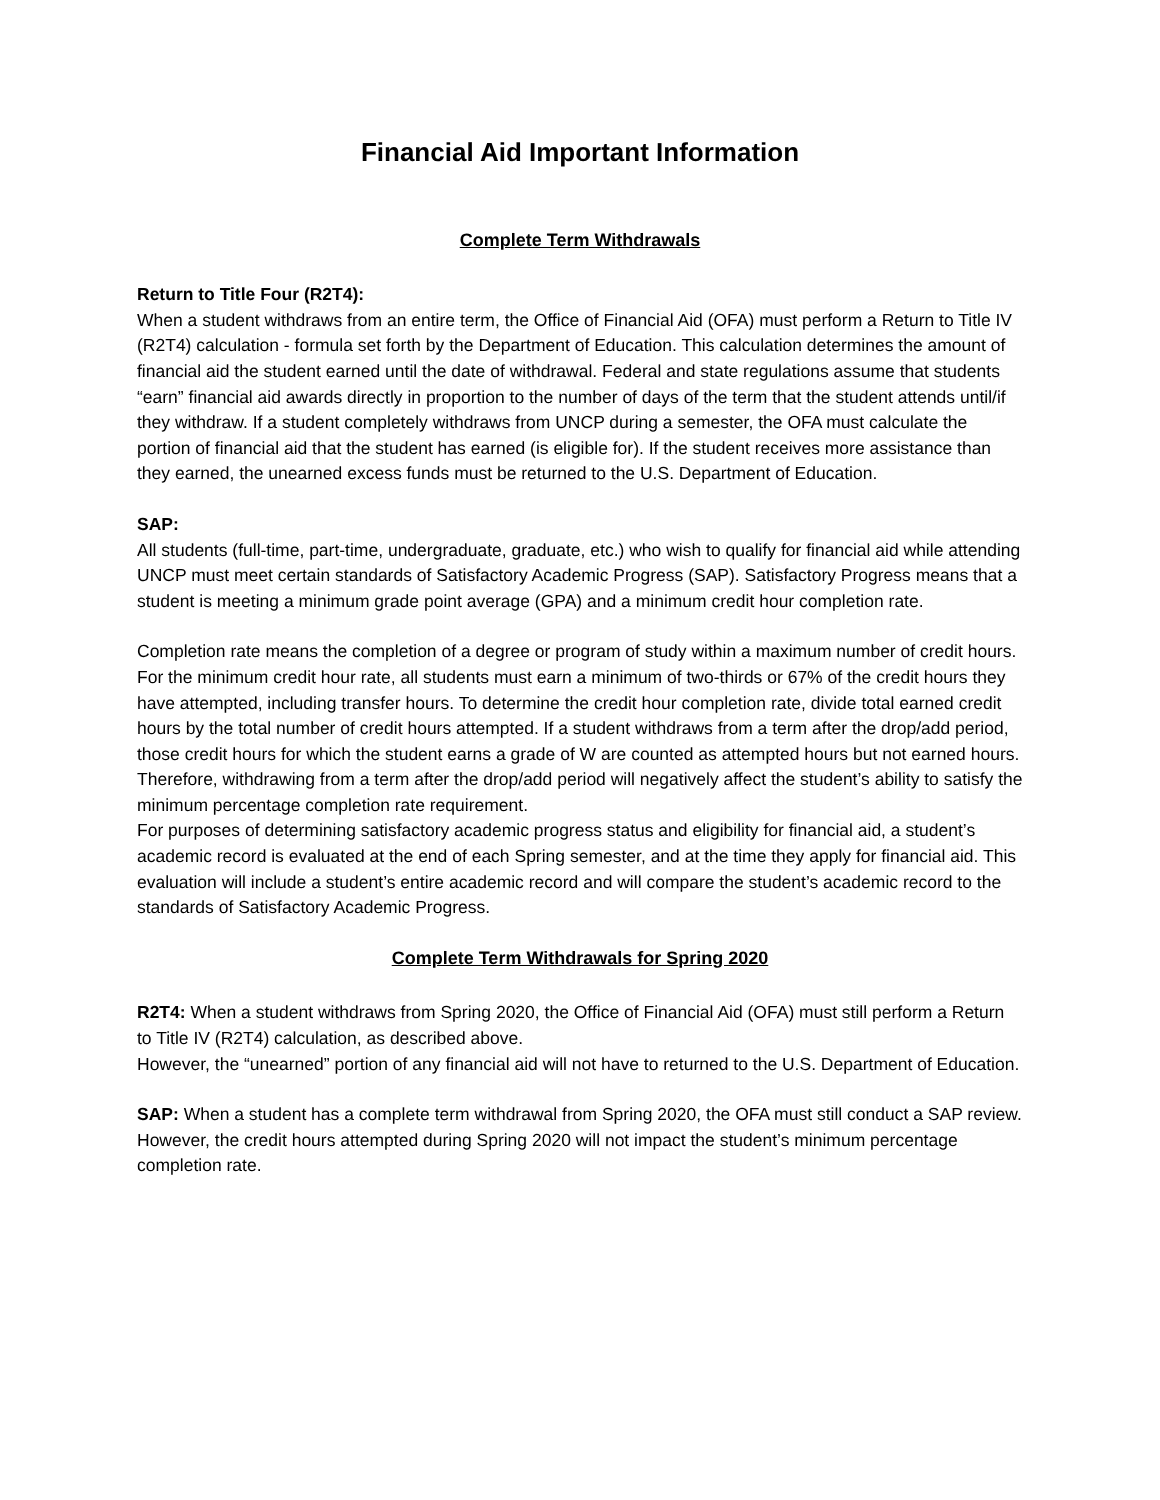Financial Aid Important Information
Complete Term Withdrawals
Return to Title Four (R2T4):
When a student withdraws from an entire term, the Office of Financial Aid (OFA) must perform a Return to Title IV (R2T4) calculation - formula set forth by the Department of Education. This calculation determines the amount of financial aid the student earned until the date of withdrawal. Federal and state regulations assume that students “earn” financial aid awards directly in proportion to the number of days of the term that the student attends until/if they withdraw. If a student completely withdraws from UNCP during a semester, the OFA must calculate the portion of financial aid that the student has earned (is eligible for). If the student receives more assistance than they earned, the unearned excess funds must be returned to the U.S. Department of Education.
SAP:
All students (full-time, part-time, undergraduate, graduate, etc.) who wish to qualify for financial aid while attending UNCP must meet certain standards of Satisfactory Academic Progress (SAP). Satisfactory Progress means that a student is meeting a minimum grade point average (GPA) and a minimum credit hour completion rate.
Completion rate means the completion of a degree or program of study within a maximum number of credit hours. For the minimum credit hour rate, all students must earn a minimum of two-thirds or 67% of the credit hours they have attempted, including transfer hours. To determine the credit hour completion rate, divide total earned credit hours by the total number of credit hours attempted. If a student withdraws from a term after the drop/add period, those credit hours for which the student earns a grade of W are counted as attempted hours but not earned hours. Therefore, withdrawing from a term after the drop/add period will negatively affect the student’s ability to satisfy the minimum percentage completion rate requirement.
For purposes of determining satisfactory academic progress status and eligibility for financial aid, a student’s academic record is evaluated at the end of each Spring semester, and at the time they apply for financial aid. This evaluation will include a student’s entire academic record and will compare the student’s academic record to the standards of Satisfactory Academic Progress.
Complete Term Withdrawals for Spring 2020
R2T4: When a student withdraws from Spring 2020, the Office of Financial Aid (OFA) must still perform a Return to Title IV (R2T4) calculation, as described above.
However, the “unearned” portion of any financial aid will not have to returned to the U.S. Department of Education.
SAP: When a student has a complete term withdrawal from Spring 2020, the OFA must still conduct a SAP review. However, the credit hours attempted during Spring 2020 will not impact the student’s minimum percentage completion rate.